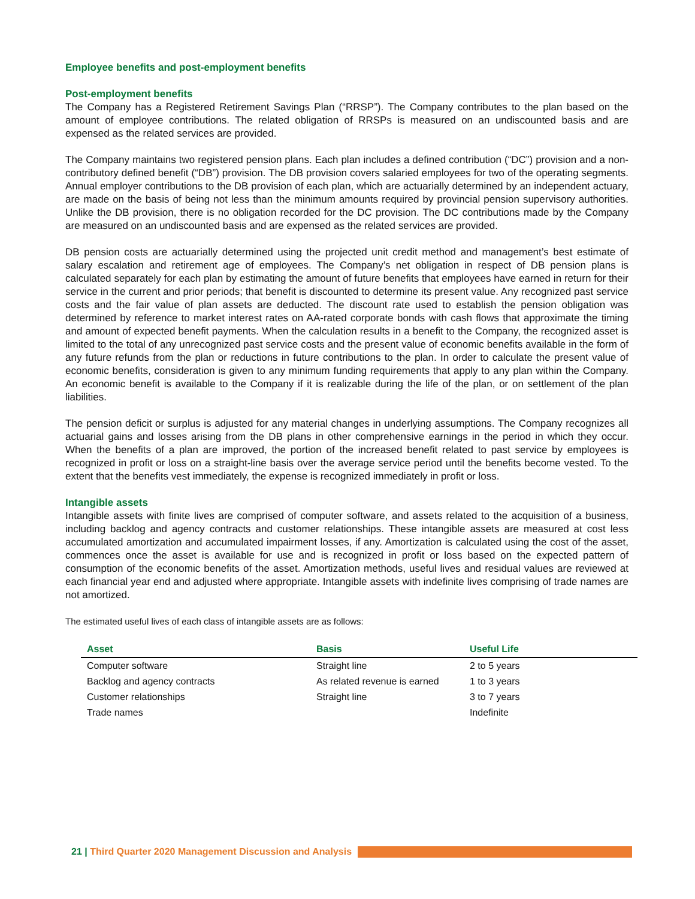Employee benefits and post-employment benefits
Post-employment benefits
The Company has a Registered Retirement Savings Plan (“RRSP”). The Company contributes to the plan based on the amount of employee contributions. The related obligation of RRSPs is measured on an undiscounted basis and are expensed as the related services are provided.
The Company maintains two registered pension plans. Each plan includes a defined contribution (“DC”) provision and a non-contributory defined benefit (“DB”) provision. The DB provision covers salaried employees for two of the operating segments. Annual employer contributions to the DB provision of each plan, which are actuarially determined by an independent actuary, are made on the basis of being not less than the minimum amounts required by provincial pension supervisory authorities. Unlike the DB provision, there is no obligation recorded for the DC provision. The DC contributions made by the Company are measured on an undiscounted basis and are expensed as the related services are provided.
DB pension costs are actuarially determined using the projected unit credit method and management’s best estimate of salary escalation and retirement age of employees. The Company’s net obligation in respect of DB pension plans is calculated separately for each plan by estimating the amount of future benefits that employees have earned in return for their service in the current and prior periods; that benefit is discounted to determine its present value. Any recognized past service costs and the fair value of plan assets are deducted. The discount rate used to establish the pension obligation was determined by reference to market interest rates on AA-rated corporate bonds with cash flows that approximate the timing and amount of expected benefit payments. When the calculation results in a benefit to the Company, the recognized asset is limited to the total of any unrecognized past service costs and the present value of economic benefits available in the form of any future refunds from the plan or reductions in future contributions to the plan. In order to calculate the present value of economic benefits, consideration is given to any minimum funding requirements that apply to any plan within the Company. An economic benefit is available to the Company if it is realizable during the life of the plan, or on settlement of the plan liabilities.
The pension deficit or surplus is adjusted for any material changes in underlying assumptions. The Company recognizes all actuarial gains and losses arising from the DB plans in other comprehensive earnings in the period in which they occur. When the benefits of a plan are improved, the portion of the increased benefit related to past service by employees is recognized in profit or loss on a straight-line basis over the average service period until the benefits become vested. To the extent that the benefits vest immediately, the expense is recognized immediately in profit or loss.
Intangible assets
Intangible assets with finite lives are comprised of computer software, and assets related to the acquisition of a business, including backlog and agency contracts and customer relationships. These intangible assets are measured at cost less accumulated amortization and accumulated impairment losses, if any. Amortization is calculated using the cost of the asset, commences once the asset is available for use and is recognized in profit or loss based on the expected pattern of consumption of the economic benefits of the asset. Amortization methods, useful lives and residual values are reviewed at each financial year end and adjusted where appropriate. Intangible assets with indefinite lives comprising of trade names are not amortized.
The estimated useful lives of each class of intangible assets are as follows:
| Asset | Basis | Useful Life |
| --- | --- | --- |
| Computer software | Straight line | 2 to 5 years |
| Backlog and agency contracts | As related revenue is earned | 1 to 3 years |
| Customer relationships | Straight line | 3 to 7 years |
| Trade names | | Indefinite |
21 | Third Quarter 2020 Management Discussion and Analysis